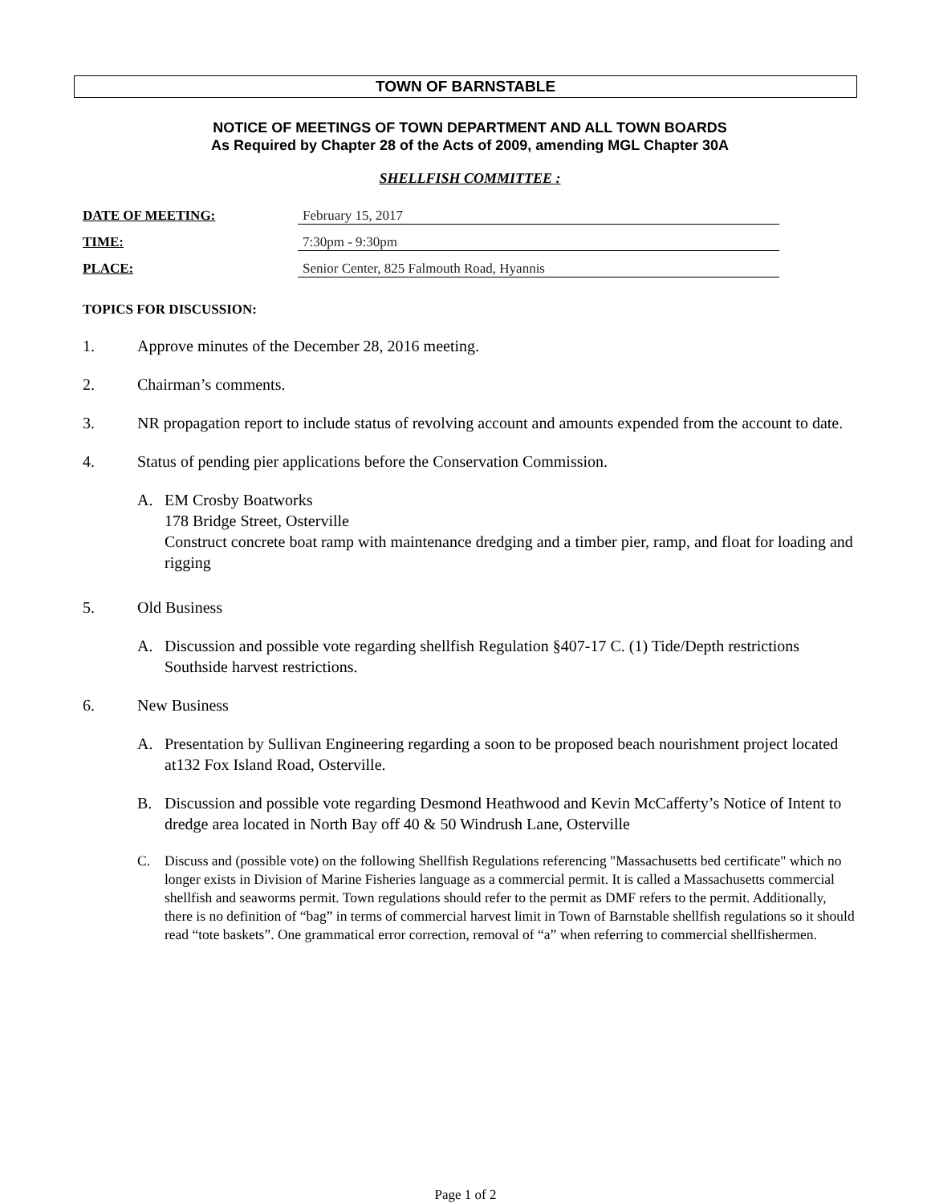TOWN OF BARNSTABLE
NOTICE OF MEETINGS OF TOWN DEPARTMENT AND ALL TOWN BOARDS
As Required by Chapter 28 of the Acts of 2009, amending MGL Chapter 30A
SHELLFISH COMMITTEE :
DATE OF MEETING: February 15, 2017
TIME: 7:30pm - 9:30pm
PLACE: Senior Center, 825 Falmouth Road, Hyannis
TOPICS FOR DISCUSSION:
1. Approve minutes of the December 28, 2016 meeting.
2. Chairman’s comments.
3. NR propagation report to include status of revolving account and amounts expended from the account to date.
4. Status of pending pier applications before the Conservation Commission.
A. EM Crosby Boatworks
178 Bridge Street, Osterville
Construct concrete boat ramp with maintenance dredging and a timber pier, ramp, and float for loading and rigging
5. Old Business
A. Discussion and possible vote regarding shellfish Regulation §407-17 C. (1) Tide/Depth restrictions Southside harvest restrictions.
6. New Business
A. Presentation by Sullivan Engineering regarding a soon to be proposed beach nourishment project located at132 Fox Island Road, Osterville.
B. Discussion and possible vote regarding Desmond Heathwood and Kevin McCafferty’s Notice of Intent to dredge area located in North Bay off 40 & 50 Windrush Lane, Osterville
C. Discuss and (possible vote) on the following Shellfish Regulations referencing "Massachusetts bed certificate" which no longer exists in Division of Marine Fisheries language as a commercial permit. It is called a Massachusetts commercial shellfish and seaworms permit. Town regulations should refer to the permit as DMF refers to the permit. Additionally, there is no definition of “bag” in terms of commercial harvest limit in Town of Barnstable shellfish regulations so it should read “tote baskets”. One grammatical error correction, removal of “a” when referring to commercial shellfishermen.
Page 1 of 2